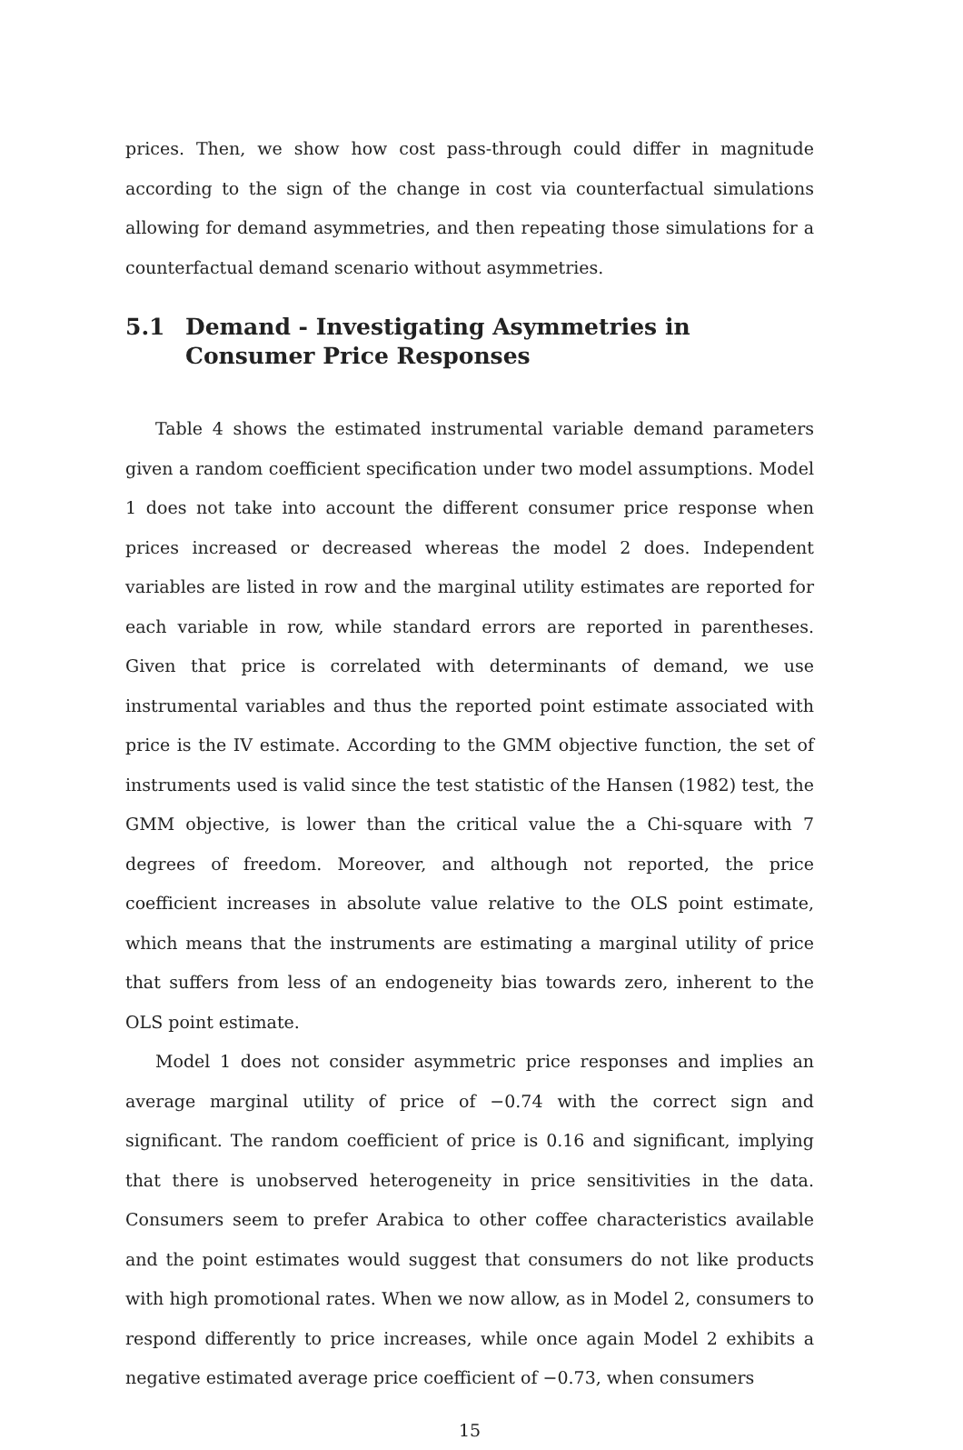prices. Then, we show how cost pass-through could differ in magnitude according to the sign of the change in cost via counterfactual simulations allowing for demand asymmetries, and then repeating those simulations for a counterfactual demand scenario without asymmetries.
5.1 Demand - Investigating Asymmetries in Consumer Price Responses
Table 4 shows the estimated instrumental variable demand parameters given a random coefficient specification under two model assumptions. Model 1 does not take into account the different consumer price response when prices increased or decreased whereas the model 2 does. Independent variables are listed in row and the marginal utility estimates are reported for each variable in row, while standard errors are reported in parentheses. Given that price is correlated with determinants of demand, we use instrumental variables and thus the reported point estimate associated with price is the IV estimate. According to the GMM objective function, the set of instruments used is valid since the test statistic of the Hansen (1982) test, the GMM objective, is lower than the critical value the a Chi-square with 7 degrees of freedom. Moreover, and although not reported, the price coefficient increases in absolute value relative to the OLS point estimate, which means that the instruments are estimating a marginal utility of price that suffers from less of an endogeneity bias towards zero, inherent to the OLS point estimate.
Model 1 does not consider asymmetric price responses and implies an average marginal utility of price of −0.74 with the correct sign and significant. The random coefficient of price is 0.16 and significant, implying that there is unobserved heterogeneity in price sensitivities in the data. Consumers seem to prefer Arabica to other coffee characteristics available and the point estimates would suggest that consumers do not like products with high promotional rates. When we now allow, as in Model 2, consumers to respond differently to price increases, while once again Model 2 exhibits a negative estimated average price coefficient of −0.73, when consumers
15